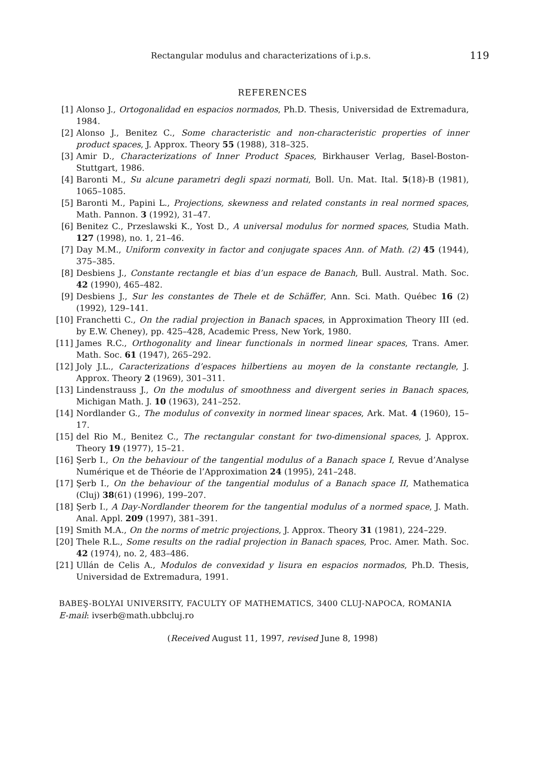Rectangular modulus and characterizations of i.p.s. 119
REFERENCES
[1] Alonso J., Ortogonalidad en espacios normados, Ph.D. Thesis, Universidad de Extremadura, 1984.
[2] Alonso J., Benitez C., Some characteristic and non-characteristic properties of inner product spaces, J. Approx. Theory 55 (1988), 318–325.
[3] Amir D., Characterizations of Inner Product Spaces, Birkhauser Verlag, Basel-Boston-Stuttgart, 1986.
[4] Baronti M., Su alcune parametri degli spazi normati, Boll. Un. Mat. Ital. 5(18)-B (1981), 1065–1085.
[5] Baronti M., Papini L., Projections, skewness and related constants in real normed spaces, Math. Pannon. 3 (1992), 31–47.
[6] Benitez C., Przeslawski K., Yost D., A universal modulus for normed spaces, Studia Math. 127 (1998), no. 1, 21–46.
[7] Day M.M., Uniform convexity in factor and conjugate spaces Ann. of Math. (2) 45 (1944), 375–385.
[8] Desbiens J., Constante rectangle et bias d’un espace de Banach, Bull. Austral. Math. Soc. 42 (1990), 465–482.
[9] Desbiens J., Sur les constantes de Thele et de Schäffer, Ann. Sci. Math. Québec 16 (2) (1992), 129–141.
[10] Franchetti C., On the radial projection in Banach spaces, in Approximation Theory III (ed. by E.W. Cheney), pp. 425–428, Academic Press, New York, 1980.
[11] James R.C., Orthogonality and linear functionals in normed linear spaces, Trans. Amer. Math. Soc. 61 (1947), 265–292.
[12] Joly J.L., Caracterizations d’espaces hilbertiens au moyen de la constante rectangle, J. Approx. Theory 2 (1969), 301–311.
[13] Lindenstrauss J., On the modulus of smoothness and divergent series in Banach spaces, Michigan Math. J. 10 (1963), 241–252.
[14] Nordlander G., The modulus of convexity in normed linear spaces, Ark. Mat. 4 (1960), 15–17.
[15] del Rio M., Benitez C., The rectangular constant for two-dimensional spaces, J. Approx. Theory 19 (1977), 15–21.
[16] Şerb I., On the behaviour of the tangential modulus of a Banach space I, Revue d’Analyse Numérique et de Théorie de l’Approximation 24 (1995), 241–248.
[17] Şerb I., On the behaviour of the tangential modulus of a Banach space II, Mathematica (Cluj) 38(61) (1996), 199–207.
[18] Şerb I., A Day-Nordlander theorem for the tangential modulus of a normed space, J. Math. Anal. Appl. 209 (1997), 381–391.
[19] Smith M.A., On the norms of metric projections, J. Approx. Theory 31 (1981), 224–229.
[20] Thele R.L., Some results on the radial projection in Banach spaces, Proc. Amer. Math. Soc. 42 (1974), no. 2, 483–486.
[21] Ullán de Celis A., Modulos de convexidad y lisura en espacios normados, Ph.D. Thesis, Universidad de Extremadura, 1991.
BABEŞ-BOLYAI UNIVERSITY, FACULTY OF MATHEMATICS, 3400 CLUJ-NAPOCA, ROMANIA
E-mail: ivserb@math.ubbcluj.ro
(Received August 11, 1997, revised June 8, 1998)